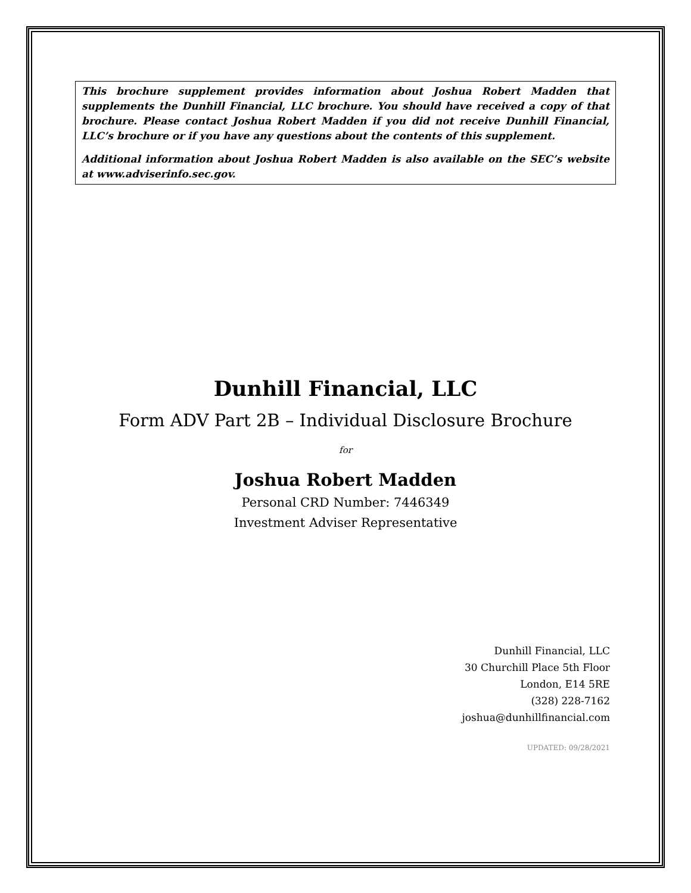This brochure supplement provides information about Joshua Robert Madden that supplements the Dunhill Financial, LLC brochure. You should have received a copy of that brochure. Please contact Joshua Robert Madden if you did not receive Dunhill Financial, LLC’s brochure or if you have any questions about the contents of this supplement.
Additional information about Joshua Robert Madden is also available on the SEC’s website at www.adviserinfo.sec.gov.
Dunhill Financial, LLC
Form ADV Part 2B – Individual Disclosure Brochure
for
Joshua Robert Madden
Personal CRD Number: 7446349
Investment Adviser Representative
Dunhill Financial, LLC
30 Churchill Place 5th Floor
London, E14 5RE
(328) 228-7162
joshua@dunhillfinancial.com
UPDATED: 09/28/2021